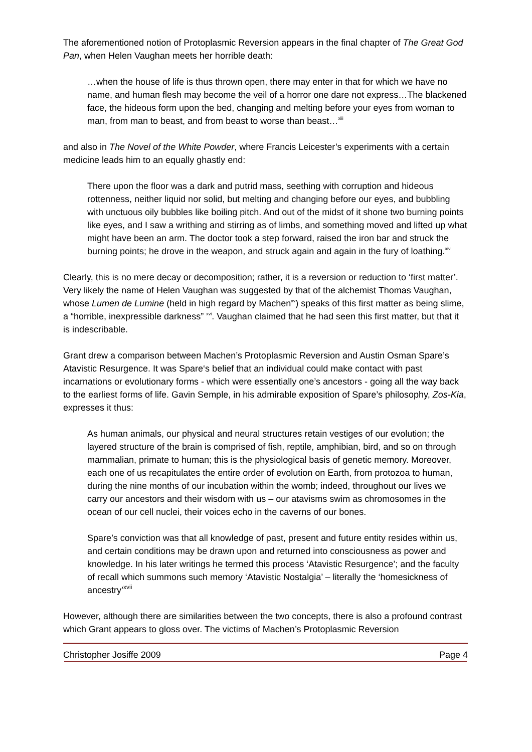The aforementioned notion of Protoplasmic Reversion appears in the final chapter of The Great God Pan, when Helen Vaughan meets her horrible death:
…when the house of life is thus thrown open, there may enter in that for which we have no name, and human flesh may become the veil of a horror one dare not express…The blackened face, the hideous form upon the bed, changing and melting before your eyes from woman to man, from man to beast, and from beast to worse than beast…<sup>xiii</sup>
and also in The Novel of the White Powder, where Francis Leicester’s experiments with a certain medicine leads him to an equally ghastly end:
There upon the floor was a dark and putrid mass, seething with corruption and hideous rottenness, neither liquid nor solid, but melting and changing before our eyes, and bubbling with unctuous oily bubbles like boiling pitch. And out of the midst of it shone two burning points like eyes, and I saw a writhing and stirring as of limbs, and something moved and lifted up what might have been an arm. The doctor took a step forward, raised the iron bar and struck the burning points; he drove in the weapon, and struck again and again in the fury of loathing.<sup>xiv</sup>
Clearly, this is no mere decay or decomposition; rather, it is a reversion or reduction to ‘first matter’. Very likely the name of Helen Vaughan was suggested by that of the alchemist Thomas Vaughan, whose Lumen de Lumine (held in high regard by Machen<sup>xv</sup>) speaks of this first matter as being slime, a “horrible, inexpressible darkness” <sup>xvi</sup>. Vaughan claimed that he had seen this first matter, but that it is indescribable.
Grant drew a comparison between Machen’s Protoplasmic Reversion and Austin Osman Spare’s Atavistic Resurgence. It was Spare‘s belief that an individual could make contact with past incarnations or evolutionary forms - which were essentially one’s ancestors - going all the way back to the earliest forms of life. Gavin Semple, in his admirable exposition of Spare’s philosophy, Zos-Kia, expresses it thus:
As human animals, our physical and neural structures retain vestiges of our evolution; the layered structure of the brain is comprised of fish, reptile, amphibian, bird, and so on through mammalian, primate to human; this is the physiological basis of genetic memory. Moreover, each one of us recapitulates the entire order of evolution on Earth, from protozoa to human, during the nine months of our incubation within the womb; indeed, throughout our lives we carry our ancestors and their wisdom with us – our atavisms swim as chromosomes in the ocean of our cell nuclei, their voices echo in the caverns of our bones.
Spare’s conviction was that all knowledge of past, present and future entity resides within us, and certain conditions may be drawn upon and returned into consciousness as power and knowledge. In his later writings he termed this process ‘Atavistic Resurgence’; and the faculty of recall which summons such memory ‘Atavistic Nostalgia’ – literally the ‘homesickness of ancestry’<sup>xvii</sup>
However, although there are similarities between the two concepts, there is also a profound contrast which Grant appears to gloss over. The victims of Machen’s Protoplasmic Reversion
Christopher Josiffe 2009 Page 4